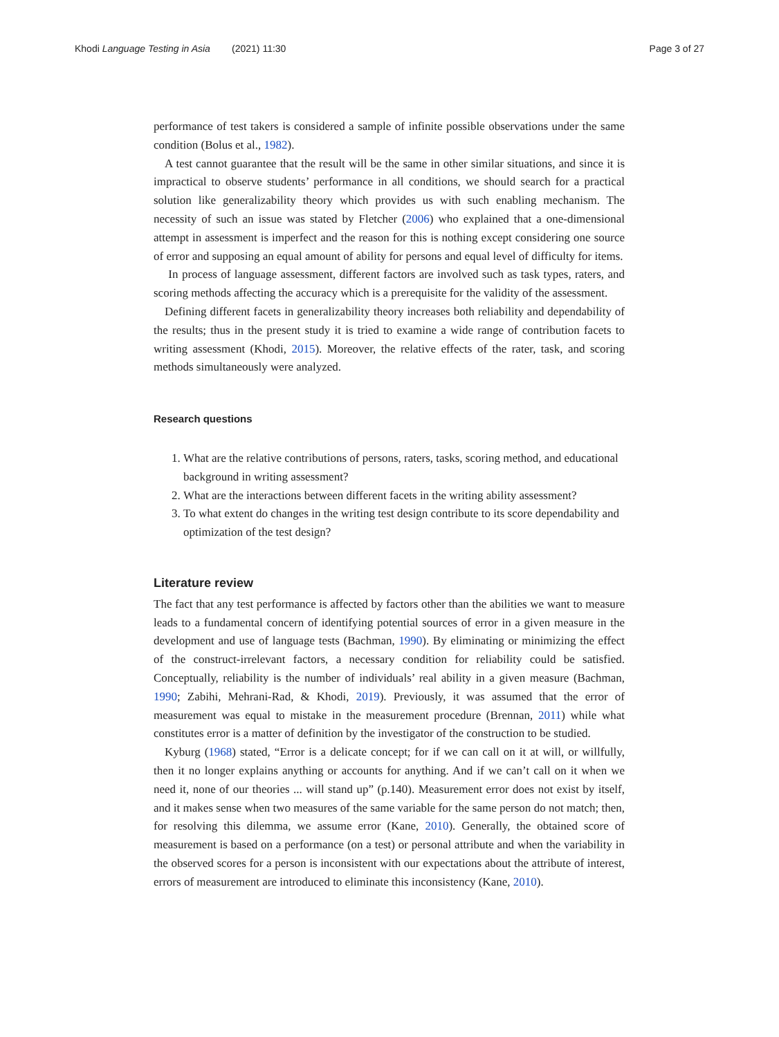Khodi Language Testing in Asia (2021) 11:30 Page 3 of 27
performance of test takers is considered a sample of infinite possible observations under the same condition (Bolus et al., 1982).
A test cannot guarantee that the result will be the same in other similar situations, and since it is impractical to observe students’ performance in all conditions, we should search for a practical solution like generalizability theory which provides us with such enabling mechanism. The necessity of such an issue was stated by Fletcher (2006) who explained that a one-dimensional attempt in assessment is imperfect and the reason for this is nothing except considering one source of error and supposing an equal amount of ability for persons and equal level of difficulty for items.
In process of language assessment, different factors are involved such as task types, raters, and scoring methods affecting the accuracy which is a prerequisite for the validity of the assessment.
Defining different facets in generalizability theory increases both reliability and dependability of the results; thus in the present study it is tried to examine a wide range of contribution facets to writing assessment (Khodi, 2015). Moreover, the relative effects of the rater, task, and scoring methods simultaneously were analyzed.
Research questions
1. What are the relative contributions of persons, raters, tasks, scoring method, and educational background in writing assessment?
2. What are the interactions between different facets in the writing ability assessment?
3. To what extent do changes in the writing test design contribute to its score dependability and optimization of the test design?
Literature review
The fact that any test performance is affected by factors other than the abilities we want to measure leads to a fundamental concern of identifying potential sources of error in a given measure in the development and use of language tests (Bachman, 1990). By eliminating or minimizing the effect of the construct-irrelevant factors, a necessary condition for reliability could be satisfied. Conceptually, reliability is the number of individuals’ real ability in a given measure (Bachman, 1990; Zabihi, Mehrani-Rad, & Khodi, 2019). Previously, it was assumed that the error of measurement was equal to mistake in the measurement procedure (Brennan, 2011) while what constitutes error is a matter of definition by the investigator of the construction to be studied.
Kyburg (1968) stated, “Error is a delicate concept; for if we can call on it at will, or willfully, then it no longer explains anything or accounts for anything. And if we can’t call on it when we need it, none of our theories ... will stand up” (p.140). Measurement error does not exist by itself, and it makes sense when two measures of the same variable for the same person do not match; then, for resolving this dilemma, we assume error (Kane, 2010). Generally, the obtained score of measurement is based on a performance (on a test) or personal attribute and when the variability in the observed scores for a person is inconsistent with our expectations about the attribute of interest, errors of measurement are introduced to eliminate this inconsistency (Kane, 2010).